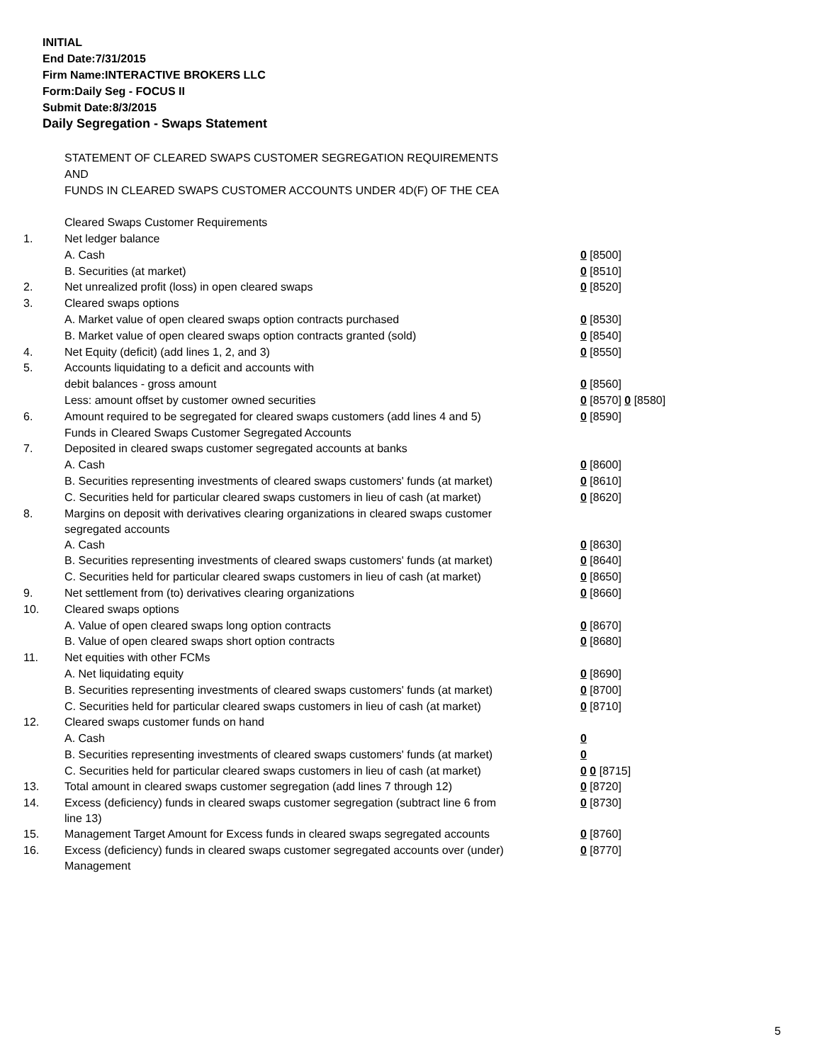INITIAL
End Date:7/31/2015
Firm Name:INTERACTIVE BROKERS LLC
Form:Daily Seg - FOCUS II
Submit Date:8/3/2015
Daily Segregation - Swaps Statement
| | STATEMENT OF CLEARED SWAPS CUSTOMER SEGREGATION REQUIREMENTS | |
| | AND | |
| | FUNDS IN CLEARED SWAPS CUSTOMER ACCOUNTS UNDER 4D(F) OF THE CEA | |
| | Cleared Swaps Customer Requirements | |
| 1. | Net ledger balance | |
| | A. Cash | 0 [8500] |
| | B. Securities (at market) | 0 [8510] |
| 2. | Net unrealized profit (loss) in open cleared swaps | 0 [8520] |
| 3. | Cleared swaps options | |
| | A. Market value of open cleared swaps option contracts purchased | 0 [8530] |
| | B. Market value of open cleared swaps option contracts granted (sold) | 0 [8540] |
| 4. | Net Equity (deficit) (add lines 1, 2, and 3) | 0 [8550] |
| 5. | Accounts liquidating to a deficit and accounts with | |
| | debit balances - gross amount | 0 [8560] |
| | Less: amount offset by customer owned securities | 0 [8570] 0 [8580] |
| 6. | Amount required to be segregated for cleared swaps customers (add lines 4 and 5) | 0 [8590] |
| | Funds in Cleared Swaps Customer Segregated Accounts | |
| 7. | Deposited in cleared swaps customer segregated accounts at banks | |
| | A. Cash | 0 [8600] |
| | B. Securities representing investments of cleared swaps customers' funds (at market) | 0 [8610] |
| | C. Securities held for particular cleared swaps customers in lieu of cash (at market) | 0 [8620] |
| 8. | Margins on deposit with derivatives clearing organizations in cleared swaps customer segregated accounts | |
| | A. Cash | 0 [8630] |
| | B. Securities representing investments of cleared swaps customers' funds (at market) | 0 [8640] |
| | C. Securities held for particular cleared swaps customers in lieu of cash (at market) | 0 [8650] |
| 9. | Net settlement from (to) derivatives clearing organizations | 0 [8660] |
| 10. | Cleared swaps options | |
| | A. Value of open cleared swaps long option contracts | 0 [8670] |
| | B. Value of open cleared swaps short option contracts | 0 [8680] |
| 11. | Net equities with other FCMs | |
| | A. Net liquidating equity | 0 [8690] |
| | B. Securities representing investments of cleared swaps customers' funds (at market) | 0 [8700] |
| | C. Securities held for particular cleared swaps customers in lieu of cash (at market) | 0 [8710] |
| 12. | Cleared swaps customer funds on hand | |
| | A. Cash | 0 |
| | B. Securities representing investments of cleared swaps customers' funds (at market) | 0 |
| | C. Securities held for particular cleared swaps customers in lieu of cash (at market) | 0 0 [8715] |
| 13. | Total amount in cleared swaps customer segregation (add lines 7 through 12) | 0 [8720] |
| 14. | Excess (deficiency) funds in cleared swaps customer segregation (subtract line 6 from line 13) | 0 [8730] |
| 15. | Management Target Amount for Excess funds in cleared swaps segregated accounts | 0 [8760] |
| 16. | Excess (deficiency) funds in cleared swaps customer segregated accounts over (under) Management | 0 [8770] |
5